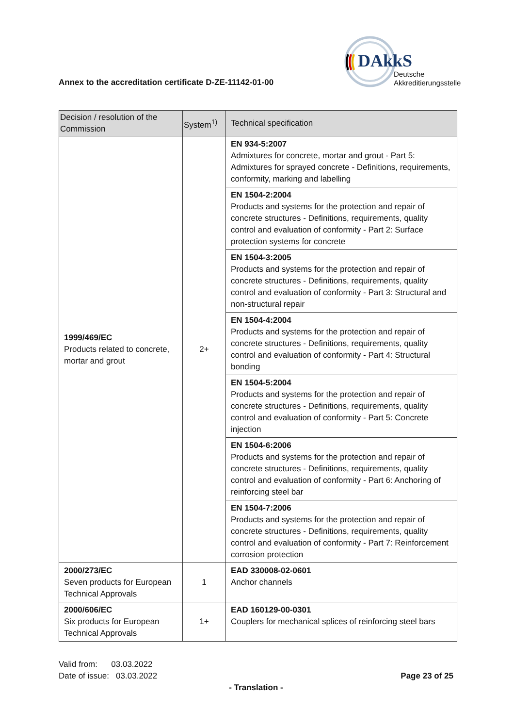DAkkS
Deutsche
Akkreditierungsstelle
Annex to the accreditation certificate D-ZE-11142-01-00
| Decision / resolution of the Commission | System<sup>1)</sup> | Technical specification |
| --- | --- | --- |
| 1999/469/EC Products related to concrete, mortar and grout | 2+ | EN 934-5:2007 Admixtures for concrete, mortar and grout - Part 5: Admixtures for sprayed concrete - Definitions, requirements, conformity, marking and labelling |
| | | EN 1504-2:2004 Products and systems for the protection and repair of concrete structures - Definitions, requirements, quality control and evaluation of conformity - Part 2: Surface protection systems for concrete |
| | | EN 1504-3:2005 Products and systems for the protection and repair of concrete structures - Definitions, requirements, quality control and evaluation of conformity - Part 3: Structural and non-structural repair |
| | | EN 1504-4:2004 Products and systems for the protection and repair of concrete structures - Definitions, requirements, quality control and evaluation of conformity - Part 4: Structural bonding |
| | | EN 1504-5:2004 Products and systems for the protection and repair of concrete structures - Definitions, requirements, quality control and evaluation of conformity - Part 5: Concrete injection |
| | | EN 1504-6:2006 Products and systems for the protection and repair of concrete structures - Definitions, requirements, quality control and evaluation of conformity - Part 6: Anchoring of reinforcing steel bar |
| | | EN 1504-7:2006 Products and systems for the protection and repair of concrete structures - Definitions, requirements, quality control and evaluation of conformity - Part 7: Reinforcement corrosion protection |
| 2000/273/EC Seven products for European Technical Approvals | 1 | EAD 330008-02-0601 Anchor channels |
| 2000/606/EC Six products for European Technical Approvals | 1+ | EAD 160129-00-0301 Couplers for mechanical splices of reinforcing steel bars |
Valid from: 03.03.2022
Date of issue: 03.03.2022 Page 23 of 25
- Translation -